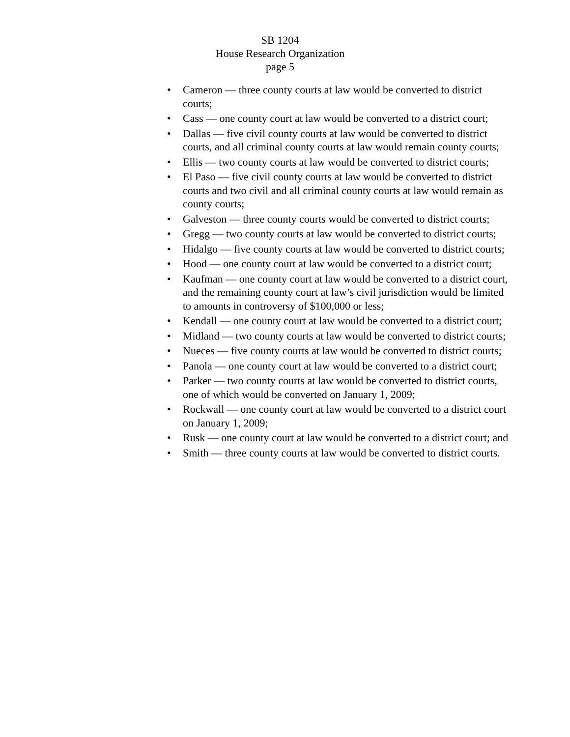SB 1204
House Research Organization
page 5
• Cameron — three county courts at law would be converted to district courts;
• Cass — one county court at law would be converted to a district court;
• Dallas — five civil county courts at law would be converted to district courts, and all criminal county courts at law would remain county courts;
• Ellis — two county courts at law would be converted to district courts;
• El Paso — five civil county courts at law would be converted to district courts and two civil and all criminal county courts at law would remain as county courts;
• Galveston — three county courts would be converted to district courts;
• Gregg — two county courts at law would be converted to district courts;
• Hidalgo — five county courts at law would be converted to district courts;
• Hood — one county court at law would be converted to a district court;
• Kaufman — one county court at law would be converted to a district court, and the remaining county court at law’s civil jurisdiction would be limited to amounts in controversy of $100,000 or less;
• Kendall — one county court at law would be converted to a district court;
• Midland — two county courts at law would be converted to district courts;
• Nueces — five county courts at law would be converted to district courts;
• Panola — one county court at law would be converted to a district court;
• Parker — two county courts at law would be converted to district courts, one of which would be converted on January 1, 2009;
• Rockwall — one county court at law would be converted to a district court on January 1, 2009;
• Rusk — one county court at law would be converted to a district court; and
• Smith — three county courts at law would be converted to district courts.